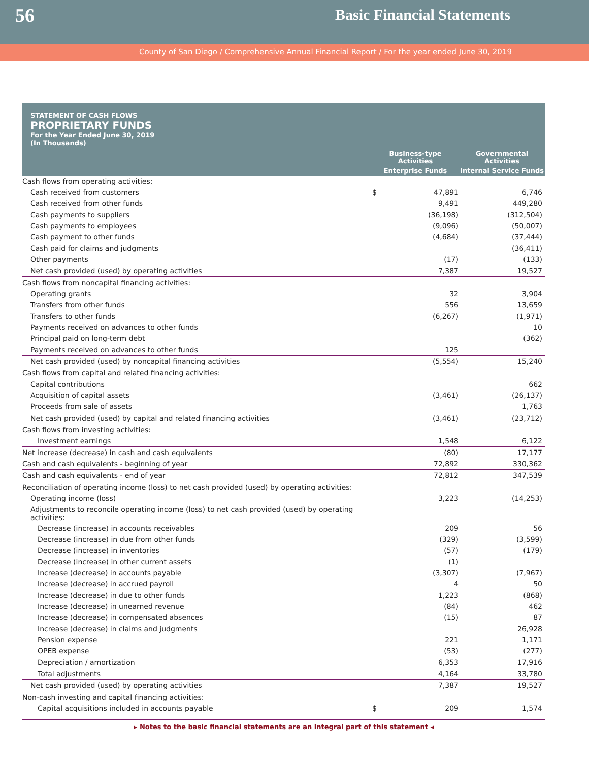56
Basic Financial Statements
County of San Diego / Comprehensive Annual Financial Report / For the year ended June 30, 2019
STATEMENT OF CASH FLOWS
PROPRIETARY FUNDS
For the Year Ended June 30, 2019
(In Thousands)
| | Business-type Activities | | Governmental Activities |
| --- | --- | --- | --- |
| | Enterprise Funds | | Internal Service Funds |
| Cash flows from operating activities: | | | |
| Cash received from customers | $ | 47,891 | 6,746 |
| Cash received from other funds | | 9,491 | 449,280 |
| Cash payments to suppliers | | (36,198) | (312,504) |
| Cash payments to employees | | (9,096) | (50,007) |
| Cash payment to other funds | | (4,684) | (37,444) |
| Cash paid for claims and judgments | | | (36,411) |
| Other payments | | (17) | (133) |
| Net cash provided (used) by operating activities | | 7,387 | 19,527 |
| Cash flows from noncapital financing activities: | | | |
| Operating grants | | 32 | 3,904 |
| Transfers from other funds | | 556 | 13,659 |
| Transfers to other funds | | (6,267) | (1,971) |
| Payments received on advances to other funds | | | 10 |
| Principal paid on long-term debt | | | (362) |
| Payments received on advances to other funds | | 125 | |
| Net cash provided (used) by noncapital financing activities | | (5,554) | 15,240 |
| Cash flows from capital and related financing activities: | | | |
| Capital contributions | | | 662 |
| Acquisition of capital assets | | (3,461) | (26,137) |
| Proceeds from sale of assets | | | 1,763 |
| Net cash provided (used) by capital and related financing activities | | (3,461) | (23,712) |
| Cash flows from investing activities: | | | |
| Investment earnings | | 1,548 | 6,122 |
| Net increase (decrease) in cash and cash equivalents | | (80) | 17,177 |
| Cash and cash equivalents - beginning of year | | 72,892 | 330,362 |
| Cash and cash equivalents - end of year | | 72,812 | 347,539 |
| Reconciliation of operating income (loss) to net cash provided (used) by operating activities: | | | |
| Operating income (loss) | | 3,223 | (14,253) |
| Adjustments to reconcile operating income (loss) to net cash provided (used) by operating activities: | | | |
| Decrease (increase) in accounts receivables | | 209 | 56 |
| Decrease (increase) in due from other funds | | (329) | (3,599) |
| Decrease (increase) in inventories | | (57) | (179) |
| Decrease (increase) in other current assets | | (1) | |
| Increase (decrease) in accounts payable | | (3,307) | (7,967) |
| Increase (decrease) in accrued payroll | | 4 | 50 |
| Increase (decrease) in due to other funds | | 1,223 | (868) |
| Increase (decrease) in unearned revenue | | (84) | 462 |
| Increase (decrease) in compensated absences | | (15) | 87 |
| Increase (decrease) in claims and judgments | | | 26,928 |
| Pension expense | | 221 | 1,171 |
| OPEB expense | | (53) | (277) |
| Depreciation / amortization | | 6,353 | 17,916 |
| Total adjustments | | 4,164 | 33,780 |
| Net cash provided (used) by operating activities | | 7,387 | 19,527 |
| Non-cash investing and capital financing activities: | | | |
| Capital acquisitions included in accounts payable | $ | 209 | 1,574 |
▸ Notes to the basic financial statements are an integral part of this statement ◂